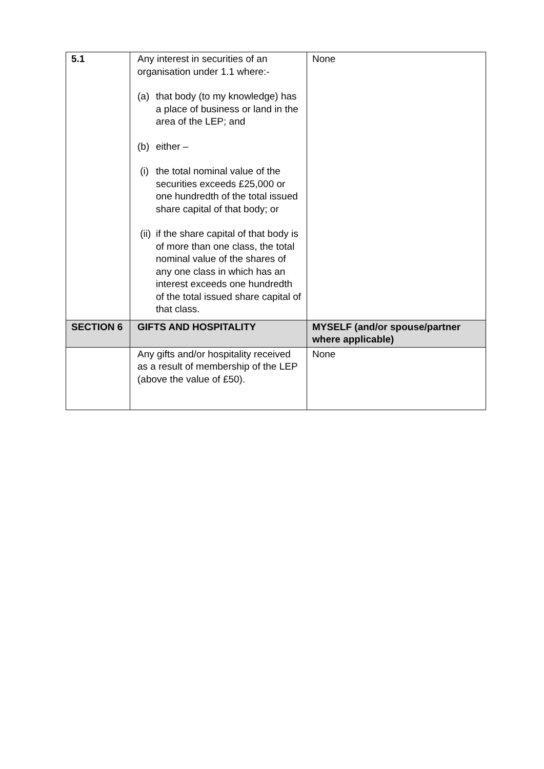| 5.1 | Any interest in securities of an organisation under 1.1 where:- (a) that body (to my knowledge) has a place of business or land in the area of the LEP; and (b) either – (i) the total nominal value of the securities exceeds £25,000 or one hundredth of the total issued share capital of that body; or (ii) if the share capital of that body is of more than one class, the total nominal value of the shares of any one class in which has an interest exceeds one hundredth of the total issued share capital of that class. | None |
| SECTION 6 | GIFTS AND HOSPITALITY | MYSELF (and/or spouse/partner where applicable) |
| | Any gifts and/or hospitality received as a result of membership of the LEP (above the value of £50). | None |